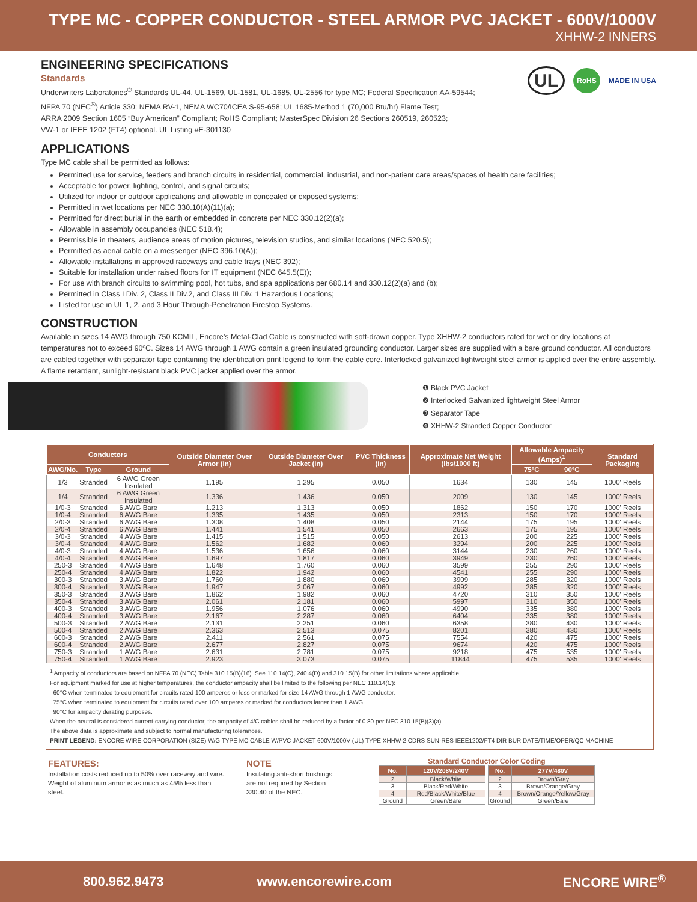TYPE MC - COPPER CONDUCTOR - STEEL ARMOR PVC JACKET - 600V/1000V
XHHW-2 INNERS
UL RoHS MADE IN USA
ENGINEERING SPECIFICATIONS
Standards
Underwriters Laboratories<sup>®</sup> Standards UL-44, UL-1569, UL-1581, UL-1685, UL-2556 for type MC; Federal Specification AA-59544;
NFPA 70 (NEC<sup>®</sup>) Article 330; NEMA RV-1, NEMA WC70/ICEA S-95-658; UL 1685-Method 1 (70,000 Btu/hr) Flame Test;
ARRA 2009 Section 1605 “Buy American” Compliant; RoHS Compliant; MasterSpec Division 26 Sections 260519, 260523;
VW-1 or IEEE 1202 (FT4) optional. UL Listing #E-301130
APPLICATIONS
Type MC cable shall be permitted as follows:
Permitted use for service, feeders and branch circuits in residential, commercial, industrial, and non-patient care areas/spaces of health care facilities;
Acceptable for power, lighting, control, and signal circuits;
Utilized for indoor or outdoor applications and allowable in concealed or exposed systems;
Permitted in wet locations per NEC 330.10(A)(11)(a);
Permitted for direct burial in the earth or embedded in concrete per NEC 330.12(2)(a);
Allowable in assembly occupancies (NEC 518.4);
Permissible in theaters, audience areas of motion pictures, television studios, and similar locations (NEC 520.5);
Permitted as aerial cable on a messenger (NEC 396.10(A));
Allowable installations in approved raceways and cable trays (NEC 392);
Suitable for installation under raised floors for IT equipment (NEC 645.5(E));
For use with branch circuits to swimming pool, hot tubs, and spa applications per 680.14 and 330.12(2)(a) and (b);
Permitted in Class I Div. 2, Class II Div.2, and Class III Div. 1 Hazardous Locations;
Listed for use in UL 1, 2, and 3 Hour Through-Penetration Firestop Systems.
CONSTRUCTION
Available in sizes 14 AWG through 750 KCMIL, Encore’s Metal-Clad Cable is constructed with soft-drawn copper. Type XHHW-2 conductors rated for wet or dry locations at temperatures not to exceed 90ºC. Sizes 14 AWG through 1 AWG contain a green insulated grounding conductor. Larger sizes are supplied with a bare ground conductor. All conductors are cabled together with separator tape containing the identification print legend to form the cable core. Interlocked galvanized lightweight steel armor is applied over the entire assembly. A flame retardant, sunlight-resistant black PVC jacket applied over the armor.
❶ Black PVC Jacket
❷ Interlocked Galvanized lightweight Steel Armor
❸ Separator Tape
❹ XHHW-2 Stranded Copper Conductor
| Conductors | | | Outside Diameter Over Armor (in) | Outside Diameter Over Jacket (in) | PVC Thickness (in) | Approximate Net Weight (lbs/1000 ft) | Allowable Ampacity (Amps)<sup>1</sup> | | Standard Packaging |
| --- | --- | --- | --- | --- | --- | --- | --- | --- | --- |
| AWG/No. | Type | Ground | | | | | 75°C | 90°C | |
| 1/3 | Stranded | 6 AWG Green Insulated | 1.195 | 1.295 | 0.050 | 1634 | 130 | 145 | 1000' Reels |
| 1/4 | Stranded | 6 AWG Green Insulated | 1.336 | 1.436 | 0.050 | 2009 | 130 | 145 | 1000' Reels |
| 1/0-3 | Stranded | 6 AWG Bare | 1.213 | 1.313 | 0.050 | 1862 | 150 | 170 | 1000' Reels |
| 1/0-4 | Stranded | 6 AWG Bare | 1.335 | 1.435 | 0.050 | 2313 | 150 | 170 | 1000' Reels |
| 2/0-3 | Stranded | 6 AWG Bare | 1.308 | 1.408 | 0.050 | 2144 | 175 | 195 | 1000' Reels |
| 2/0-4 | Stranded | 6 AWG Bare | 1.441 | 1.541 | 0.050 | 2663 | 175 | 195 | 1000' Reels |
| 3/0-3 | Stranded | 4 AWG Bare | 1.415 | 1.515 | 0.050 | 2613 | 200 | 225 | 1000' Reels |
| 3/0-4 | Stranded | 4 AWG Bare | 1.562 | 1.682 | 0.060 | 3294 | 200 | 225 | 1000' Reels |
| 4/0-3 | Stranded | 4 AWG Bare | 1.536 | 1.656 | 0.060 | 3144 | 230 | 260 | 1000' Reels |
| 4/0-4 | Stranded | 4 AWG Bare | 1.697 | 1.817 | 0.060 | 3949 | 230 | 260 | 1000' Reels |
| 250-3 | Stranded | 4 AWG Bare | 1.648 | 1.760 | 0.060 | 3599 | 255 | 290 | 1000' Reels |
| 250-4 | Stranded | 4 AWG Bare | 1.822 | 1.942 | 0.060 | 4541 | 255 | 290 | 1000' Reels |
| 300-3 | Stranded | 3 AWG Bare | 1.760 | 1.880 | 0.060 | 3909 | 285 | 320 | 1000' Reels |
| 300-4 | Stranded | 3 AWG Bare | 1.947 | 2.067 | 0.060 | 4992 | 285 | 320 | 1000' Reels |
| 350-3 | Stranded | 3 AWG Bare | 1.862 | 1.982 | 0.060 | 4720 | 310 | 350 | 1000' Reels |
| 350-4 | Stranded | 3 AWG Bare | 2.061 | 2.181 | 0.060 | 5997 | 310 | 350 | 1000' Reels |
| 400-3 | Stranded | 3 AWG Bare | 1.956 | 1.076 | 0.060 | 4990 | 335 | 380 | 1000' Reels |
| 400-4 | Stranded | 3 AWG Bare | 2.167 | 2.287 | 0.060 | 6404 | 335 | 380 | 1000' Reels |
| 500-3 | Stranded | 2 AWG Bare | 2.131 | 2.251 | 0.060 | 6358 | 380 | 430 | 1000' Reels |
| 500-4 | Stranded | 2 AWG Bare | 2.363 | 2.513 | 0.075 | 8201 | 380 | 430 | 1000' Reels |
| 600-3 | Stranded | 2 AWG Bare | 2.411 | 2.561 | 0.075 | 7554 | 420 | 475 | 1000' Reels |
| 600-4 | Stranded | 2 AWG Bare | 2.677 | 2.827 | 0.075 | 9674 | 420 | 475 | 1000' Reels |
| 750-3 | Stranded | 1 AWG Bare | 2.631 | 2.781 | 0.075 | 9218 | 475 | 535 | 1000' Reels |
| 750-4 | Stranded | 1 AWG Bare | 2.923 | 3.073 | 0.075 | 11844 | 475 | 535 | 1000' Reels |
<sup>1</sup> Ampacity of conductors are based on NFPA 70 (NEC) Table 310.15(B)(16). See 110.14(C), 240.4(D) and 310.15(B) for other limitations where applicable.
For equipment marked for use at higher temperatures, the conductor ampacity shall be limited to the following per NEC 110.14(C):
60°C when terminated to equipment for circuits rated 100 amperes or less or marked for size 14 AWG through 1 AWG conductor.
75°C when terminated to equipment for circuits rated over 100 amperes or marked for conductors larger than 1 AWG.
90°C for ampacity derating purposes.
When the neutral is considered current-carrying conductor, the ampacity of 4/C cables shall be reduced by a factor of 0.80 per NEC 310.15(B)(3)(a).
The above data is approximate and subject to normal manufacturing tolerances.
PRINT LEGEND: ENCORE WIRE CORPORATION (SIZE) W/G TYPE MC CABLE W/PVC JACKET 600V/1000V (UL) TYPE XHHW-2 CDRS SUN-RES IEEE1202/FT4 DIR BUR DATE/TIME/OPER/QC MACHINE
FEATURES:
Installation costs reduced up to 50% over raceway and wire. Weight of aluminum armor is as much as 45% less than steel.
NOTE
Insulating anti-short bushings are not required by Section 330.40 of the NEC.
Standard Conductor Color Coding
| No. | 120V/208V/240V |
| --- | --- |
| 2 | Black/White |
| 3 | Black/Red/White |
| 4 | Red/Black/White/Blue |
| Ground | Green/Bare |
| No. | 277V/480V |
| --- | --- |
| 2 | Brown/Gray |
| 3 | Brown/Orange/Gray |
| 4 | Brown/Orange/Yellow/Gray |
| Ground | Green/Bare |
800.962.9473 www.encorewire.com ENCORE WIRE<sup>®</sup>